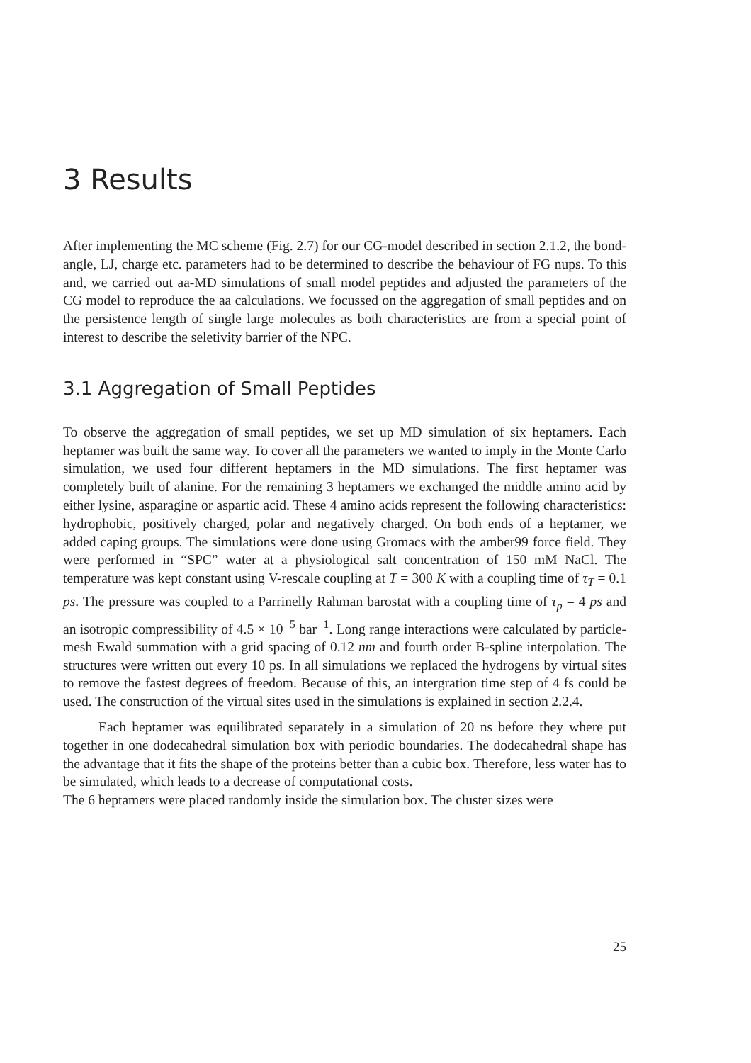3 Results
After implementing the MC scheme (Fig. 2.7) for our CG-model described in section 2.1.2, the bond-angle, LJ, charge etc. parameters had to be determined to describe the behaviour of FG nups. To this and, we carried out aa-MD simulations of small model peptides and adjusted the parameters of the CG model to reproduce the aa calculations. We focussed on the aggregation of small peptides and on the persistence length of single large molecules as both characteristics are from a special point of interest to describe the seletivity barrier of the NPC.
3.1 Aggregation of Small Peptides
To observe the aggregation of small peptides, we set up MD simulation of six heptamers. Each heptamer was built the same way. To cover all the parameters we wanted to imply in the Monte Carlo simulation, we used four different heptamers in the MD simulations. The first heptamer was completely built of alanine. For the remaining 3 heptamers we exchanged the middle amino acid by either lysine, asparagine or aspartic acid. These 4 amino acids represent the following characteristics: hydrophobic, positively charged, polar and negatively charged. On both ends of a heptamer, we added caping groups. The simulations were done using Gromacs with the amber99 force field. They were performed in “SPC” water at a physiological salt concentration of 150 mM NaCl. The temperature was kept constant using V-rescale coupling at T = 300 K with a coupling time of τ<sub>T</sub> = 0.1 ps. The pressure was coupled to a Parrinelly Rahman barostat with a coupling time of τ<sub>p</sub> = 4 ps and an isotropic compressibility of 4.5 × 10<sup>−5</sup> bar<sup>−1</sup>. Long range interactions were calculated by particle-mesh Ewald summation with a grid spacing of 0.12 nm and fourth order B-spline interpolation. The structures were written out every 10 ps. In all simulations we replaced the hydrogens by virtual sites to remove the fastest degrees of freedom. Because of this, an intergration time step of 4 fs could be used. The construction of the virtual sites used in the simulations is explained in section 2.2.4.
Each heptamer was equilibrated separately in a simulation of 20 ns before they where put together in one dodecahedral simulation box with periodic boundaries. The dodecahedral shape has the advantage that it fits the shape of the proteins better than a cubic box. Therefore, less water has to be simulated, which leads to a decrease of computational costs.
The 6 heptamers were placed randomly inside the simulation box. The cluster sizes were
25